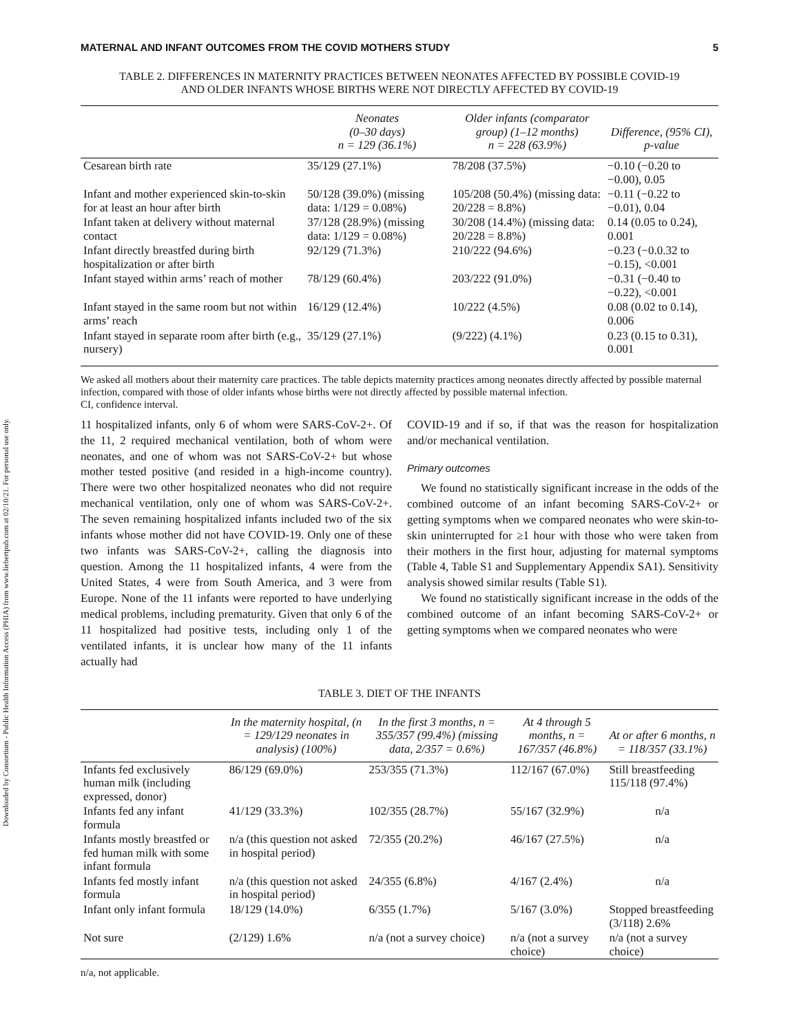Downloaded by Consortium - Public Health Information Access (PHIA) from www.liebertpub.com at 02/10/21. For personal use only.
MATERNAL AND INFANT OUTCOMES FROM THE COVID MOTHERS STUDY 5
TABLE 2. DIFFERENCES IN MATERNITY PRACTICES BETWEEN NEONATES AFFECTED BY POSSIBLE COVID-19
AND OLDER INFANTS WHOSE BIRTHS WERE NOT DIRECTLY AFFECTED BY COVID-19
| | Neonates (0–30 days) n = 129 (36.1%) | Older infants (comparator group) (1–12 months) n = 228 (63.9%) | Difference, (95% CI), p-value |
| --- | --- | --- | --- |
| Cesarean birth rate | 35/129 (27.1%) | 78/208 (37.5%) | −0.10 (−0.20 to −0.00), 0.05 |
| Infant and mother experienced skin-to-skin for at least an hour after birth | 50/128 (39.0%) (missing data: 1/129 = 0.08%) | 105/208 (50.4%) (missing data: 20/228 = 8.8%) | −0.11 (−0.22 to −0.01), 0.04 |
| Infant taken at delivery without maternal contact | 37/128 (28.9%) (missing data: 1/129 = 0.08%) | 30/208 (14.4%) (missing data: 20/228 = 8.8%) | 0.14 (0.05 to 0.24), 0.001 |
| Infant directly breastfed during birth hospitalization or after birth | 92/129 (71.3%) | 210/222 (94.6%) | −0.23 (−0.0.32 to −0.15), <0.001 |
| Infant stayed within arms’ reach of mother | 78/129 (60.4%) | 203/222 (91.0%) | −0.31 (−0.40 to −0.22), <0.001 |
| Infant stayed in the same room but not within arms’ reach | 16/129 (12.4%) | 10/222 (4.5%) | 0.08 (0.02 to 0.14), 0.006 |
| Infant stayed in separate room after birth (e.g., nursery) | 35/129 (27.1%) | (9/222) (4.1%) | 0.23 (0.15 to 0.31), 0.001 |
We asked all mothers about their maternity care practices. The table depicts maternity practices among neonates directly affected by possible maternal infection, compared with those of older infants whose births were not directly affected by possible maternal infection.
CI, confidence interval.
11 hospitalized infants, only 6 of whom were SARS-CoV-2+. Of the 11, 2 required mechanical ventilation, both of whom were neonates, and one of whom was not SARS-CoV-2+ but whose mother tested positive (and resided in a high-income country). There were two other hospitalized neonates who did not require mechanical ventilation, only one of whom was SARS-CoV-2+. The seven remaining hospitalized infants included two of the six infants whose mother did not have COVID-19. Only one of these two infants was SARS-CoV-2+, calling the diagnosis into question. Among the 11 hospitalized infants, 4 were from the United States, 4 were from South America, and 3 were from Europe. None of the 11 infants were reported to have underlying medical problems, including prematurity. Given that only 6 of the 11 hospitalized had positive tests, including only 1 of the ventilated infants, it is unclear how many of the 11 infants actually had
COVID-19 and if so, if that was the reason for hospitalization and/or mechanical ventilation.
Primary outcomes
We found no statistically significant increase in the odds of the combined outcome of an infant becoming SARS-CoV-2+ or getting symptoms when we compared neonates who were skin-to-skin uninterrupted for ≥1 hour with those who were taken from their mothers in the first hour, adjusting for maternal symptoms (Table 4, Table S1 and Supplementary Appendix SA1). Sensitivity analysis showed similar results (Table S1).
We found no statistically significant increase in the odds of the combined outcome of an infant becoming SARS-CoV-2+ or getting symptoms when we compared neonates who were
TABLE 3. DIET OF THE INFANTS
| | In the maternity hospital, (n = 129/129 neonates in analysis) (100%) | In the first 3 months, n = 355/357 (99.4%) (missing data, 2/357 = 0.6%) | At 4 through 5 months, n = 167/357 (46.8%) | At or after 6 months, n = 118/357 (33.1%) |
| --- | --- | --- | --- | --- |
| Infants fed exclusively human milk (including expressed, donor) | 86/129 (69.0%) | 253/355 (71.3%) | 112/167 (67.0%) | Still breastfeeding 115/118 (97.4%) |
| Infants fed any infant formula | 41/129 (33.3%) | 102/355 (28.7%) | 55/167 (32.9%) | n/a |
| Infants mostly breastfed or fed human milk with some infant formula | n/a (this question not asked in hospital period) | 72/355 (20.2%) | 46/167 (27.5%) | n/a |
| Infants fed mostly infant formula | n/a (this question not asked in hospital period) | 24/355 (6.8%) | 4/167 (2.4%) | n/a |
| Infant only infant formula | 18/129 (14.0%) | 6/355 (1.7%) | 5/167 (3.0%) | Stopped breastfeeding (3/118) 2.6% |
| Not sure | (2/129) 1.6% | n/a (not a survey choice) | n/a (not a survey choice) | n/a (not a survey choice) |
n/a, not applicable.